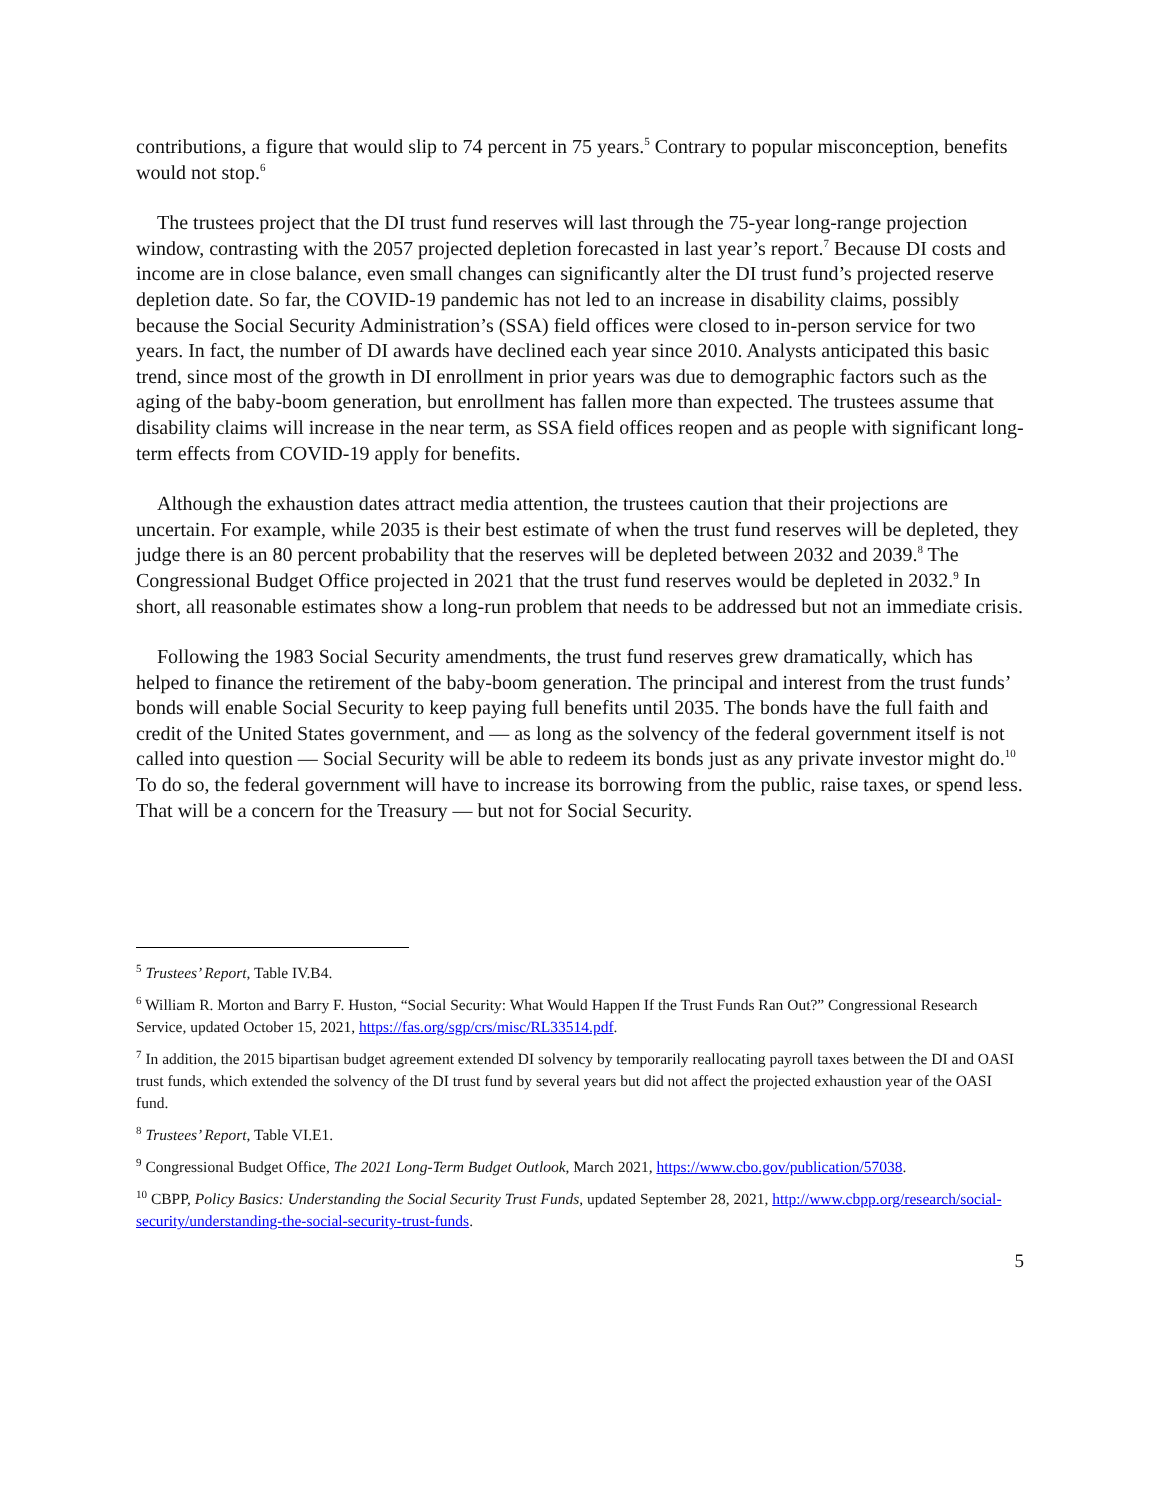contributions, a figure that would slip to 74 percent in 75 years.<sup>5</sup> Contrary to popular misconception, benefits would not stop.<sup>6</sup>
The trustees project that the DI trust fund reserves will last through the 75-year long-range projection window, contrasting with the 2057 projected depletion forecasted in last year’s report.<sup>7</sup> Because DI costs and income are in close balance, even small changes can significantly alter the DI trust fund’s projected reserve depletion date. So far, the COVID-19 pandemic has not led to an increase in disability claims, possibly because the Social Security Administration’s (SSA) field offices were closed to in-person service for two years. In fact, the number of DI awards have declined each year since 2010. Analysts anticipated this basic trend, since most of the growth in DI enrollment in prior years was due to demographic factors such as the aging of the baby-boom generation, but enrollment has fallen more than expected. The trustees assume that disability claims will increase in the near term, as SSA field offices reopen and as people with significant long-term effects from COVID-19 apply for benefits.
Although the exhaustion dates attract media attention, the trustees caution that their projections are uncertain. For example, while 2035 is their best estimate of when the trust fund reserves will be depleted, they judge there is an 80 percent probability that the reserves will be depleted between 2032 and 2039.<sup>8</sup> The Congressional Budget Office projected in 2021 that the trust fund reserves would be depleted in 2032.<sup>9</sup> In short, all reasonable estimates show a long-run problem that needs to be addressed but not an immediate crisis.
Following the 1983 Social Security amendments, the trust fund reserves grew dramatically, which has helped to finance the retirement of the baby-boom generation. The principal and interest from the trust funds’ bonds will enable Social Security to keep paying full benefits until 2035. The bonds have the full faith and credit of the United States government, and — as long as the solvency of the federal government itself is not called into question — Social Security will be able to redeem its bonds just as any private investor might do.<sup>10</sup> To do so, the federal government will have to increase its borrowing from the public, raise taxes, or spend less. That will be a concern for the Treasury — but not for Social Security.
<sup>5</sup> Trustees’ Report, Table IV.B4.
<sup>6</sup> William R. Morton and Barry F. Huston, “Social Security: What Would Happen If the Trust Funds Ran Out?” Congressional Research Service, updated October 15, 2021, https://fas.org/sgp/crs/misc/RL33514.pdf.
<sup>7</sup> In addition, the 2015 bipartisan budget agreement extended DI solvency by temporarily reallocating payroll taxes between the DI and OASI trust funds, which extended the solvency of the DI trust fund by several years but did not affect the projected exhaustion year of the OASI fund.
<sup>8</sup> Trustees’ Report, Table VI.E1.
<sup>9</sup> Congressional Budget Office, The 2021 Long-Term Budget Outlook, March 2021, https://www.cbo.gov/publication/57038.
<sup>10</sup> CBPP, Policy Basics: Understanding the Social Security Trust Funds, updated September 28, 2021, http://www.cbpp.org/research/social-security/understanding-the-social-security-trust-funds.
5